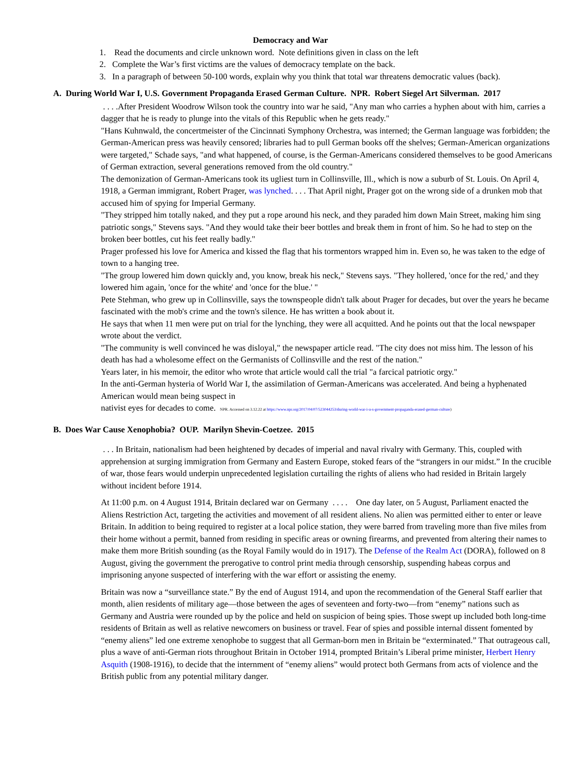Democracy and War
1. Read the documents and circle unknown word. Note definitions given in class on the left
2. Complete the War’s first victims are the values of democracy template on the back.
3. In a paragraph of between 50-100 words, explain why you think that total war threatens democratic values (back).
A. During World War I, U.S. Government Propaganda Erased German Culture. NPR. Robert Siegel Art Silverman. 2017
. . . .After President Woodrow Wilson took the country into war he said, "Any man who carries a hyphen about with him, carries a dagger that he is ready to plunge into the vitals of this Republic when he gets ready."
"Hans Kuhnwald, the concertmeister of the Cincinnati Symphony Orchestra, was interned; the German language was forbidden; the German-American press was heavily censored; libraries had to pull German books off the shelves; German-American organizations were targeted," Schade says, "and what happened, of course, is the German-Americans considered themselves to be good Americans of German extraction, several generations removed from the old country."
The demonization of German-Americans took its ugliest turn in Collinsville, Ill., which is now a suburb of St. Louis. On April 4, 1918, a German immigrant, Robert Prager, was lynched. . . . That April night, Prager got on the wrong side of a drunken mob that accused him of spying for Imperial Germany.
"They stripped him totally naked, and they put a rope around his neck, and they paraded him down Main Street, making him sing patriotic songs," Stevens says. "And they would take their beer bottles and break them in front of him. So he had to step on the broken beer bottles, cut his feet really badly."
Prager professed his love for America and kissed the flag that his tormentors wrapped him in. Even so, he was taken to the edge of town to a hanging tree.
"The group lowered him down quickly and, you know, break his neck," Stevens says. "They hollered, 'once for the red,' and they lowered him again, 'once for the white' and 'once for the blue.' "
Pete Stehman, who grew up in Collinsville, says the townspeople didn't talk about Prager for decades, but over the years he became fascinated with the mob's crime and the town's silence. He has written a book about it.
He says that when 11 men were put on trial for the lynching, they were all acquitted. And he points out that the local newspaper wrote about the verdict.
"The community is well convinced he was disloyal," the newspaper article read. "The city does not miss him. The lesson of his death has had a wholesome effect on the Germanists of Collinsville and the rest of the nation."
Years later, in his memoir, the editor who wrote that article would call the trial "a farcical patriotic orgy."
In the anti-German hysteria of World War I, the assimilation of German-Americans was accelerated. And being a hyphenated American would mean being suspect in
nativist eyes for decades to come. NPR. Accessed on 3.12.22 at https://www.npr.org/2017/04/07/523044253/during-world-war-i-u-s-government-propaganda-erased-german-culture)
B. Does War Cause Xenophobia? OUP. Marilyn Shevin-Coetzee. 2015
. . . In Britain, nationalism had been heightened by decades of imperial and naval rivalry with Germany. This, coupled with apprehension at surging immigration from Germany and Eastern Europe, stoked fears of the “strangers in our midst.” In the crucible of war, those fears would underpin unprecedented legislation curtailing the rights of aliens who had resided in Britain largely without incident before 1914.
At 11:00 p.m. on 4 August 1914, Britain declared war on Germany . . . . One day later, on 5 August, Parliament enacted the Aliens Restriction Act, targeting the activities and movement of all resident aliens. No alien was permitted either to enter or leave Britain. In addition to being required to register at a local police station, they were barred from traveling more than five miles from their home without a permit, banned from residing in specific areas or owning firearms, and prevented from altering their names to make them more British sounding (as the Royal Family would do in 1917). The Defense of the Realm Act (DORA), followed on 8 August, giving the government the prerogative to control print media through censorship, suspending habeas corpus and imprisoning anyone suspected of interfering with the war effort or assisting the enemy.
Britain was now a “surveillance state.” By the end of August 1914, and upon the recommendation of the General Staff earlier that month, alien residents of military age—those between the ages of seventeen and forty-two—from “enemy” nations such as Germany and Austria were rounded up by the police and held on suspicion of being spies. Those swept up included both long-time residents of Britain as well as relative newcomers on business or travel. Fear of spies and possible internal dissent fomented by “enemy aliens” led one extreme xenophobe to suggest that all German-born men in Britain be “exterminated.” That outrageous call, plus a wave of anti-German riots throughout Britain in October 1914, prompted Britain’s Liberal prime minister, Herbert Henry Asquith (1908-1916), to decide that the internment of “enemy aliens” would protect both Germans from acts of violence and the British public from any potential military danger.